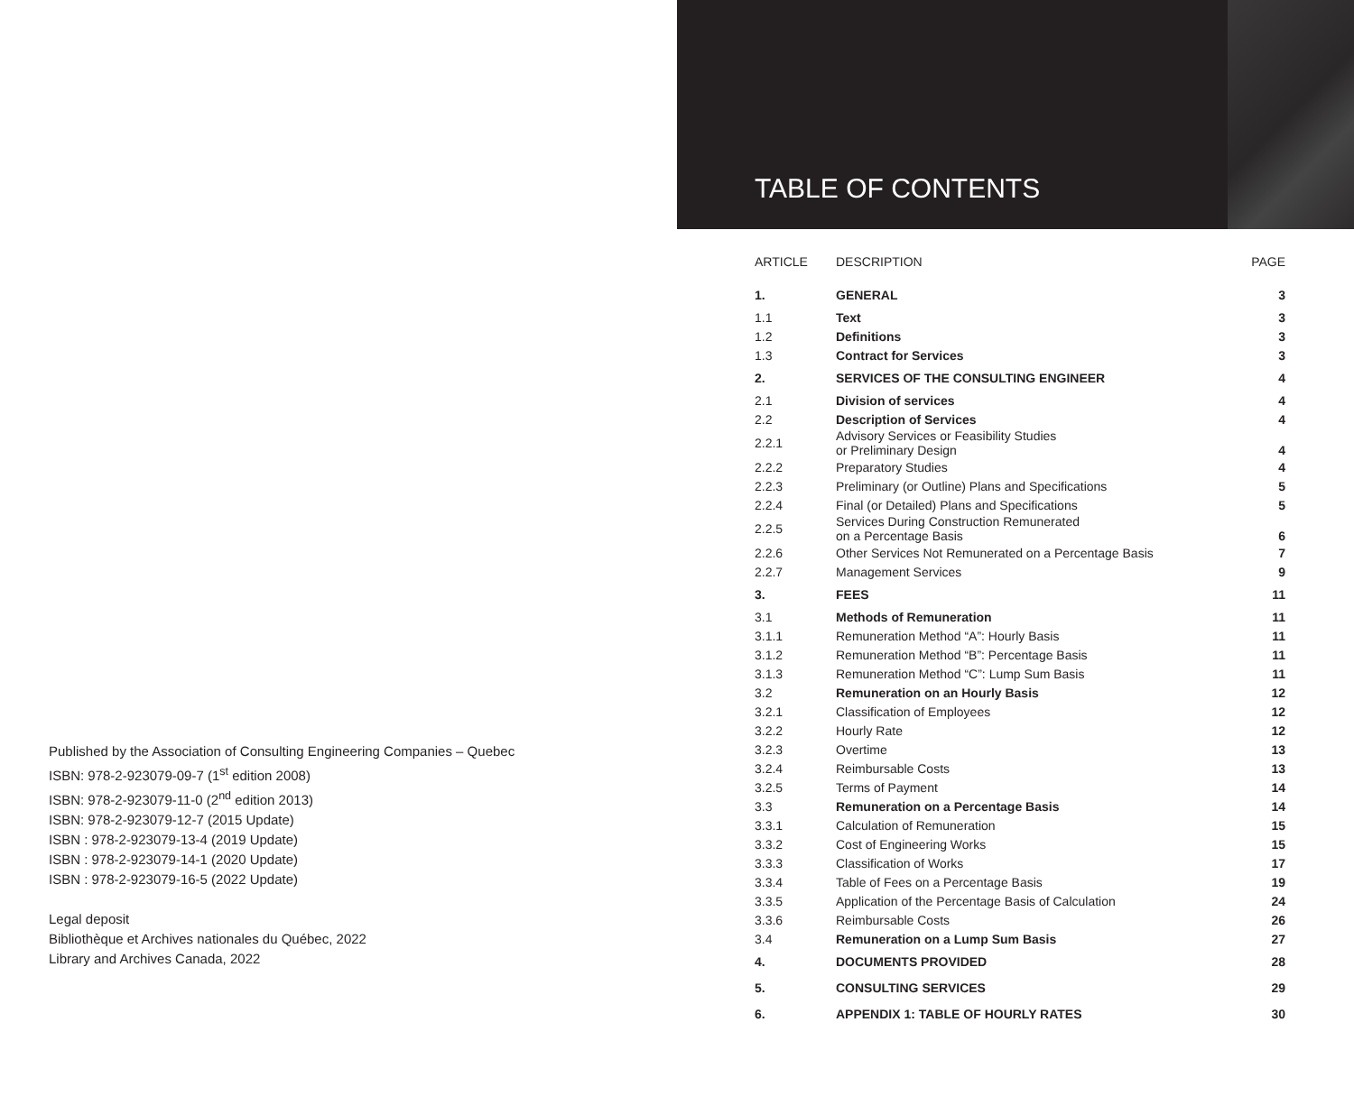Published by the Association of Consulting Engineering Companies – Quebec
ISBN: 978-2-923079-09-7 (1<sup>st</sup> edition 2008)
ISBN: 978-2-923079-11-0 (2<sup>nd</sup> edition 2013)
ISBN: 978-2-923079-12-7 (2015 Update)
ISBN : 978-2-923079-13-4 (2019 Update)
ISBN : 978-2-923079-14-1 (2020 Update)
ISBN : 978-2-923079-16-5 (2022 Update)
Legal deposit
Bibliothèque et Archives nationales du Québec, 2022
Library and Archives Canada, 2022
TABLE OF CONTENTS
| ARTICLE | DESCRIPTION | PAGE |
| --- | --- | --- |
| 1. | GENERAL | 3 |
| 1.1 | Text | 3 |
| 1.2 | Definitions | 3 |
| 1.3 | Contract for Services | 3 |
| 2. | SERVICES OF THE CONSULTING ENGINEER | 4 |
| 2.1 | Division of services | 4 |
| 2.2 | Description of Services | 4 |
| 2.2.1 | Advisory Services or Feasibility Studies or Preliminary Design | 4 |
| 2.2.2 | Preparatory Studies | 4 |
| 2.2.3 | Preliminary (or Outline) Plans and Specifications | 5 |
| 2.2.4 | Final (or Detailed) Plans and Specifications | 5 |
| 2.2.5 | Services During Construction Remunerated on a Percentage Basis | 6 |
| 2.2.6 | Other Services Not Remunerated on a Percentage Basis | 7 |
| 2.2.7 | Management Services | 9 |
| 3. | FEES | 11 |
| 3.1 | Methods of Remuneration | 11 |
| 3.1.1 | Remuneration Method “A”: Hourly Basis | 11 |
| 3.1.2 | Remuneration Method “B”: Percentage Basis | 11 |
| 3.1.3 | Remuneration Method “C”: Lump Sum Basis | 11 |
| 3.2 | Remuneration on an Hourly Basis | 12 |
| 3.2.1 | Classification of Employees | 12 |
| 3.2.2 | Hourly Rate | 12 |
| 3.2.3 | Overtime | 13 |
| 3.2.4 | Reimbursable Costs | 13 |
| 3.2.5 | Terms of Payment | 14 |
| 3.3 | Remuneration on a Percentage Basis | 14 |
| 3.3.1 | Calculation of Remuneration | 15 |
| 3.3.2 | Cost of Engineering Works | 15 |
| 3.3.3 | Classification of Works | 17 |
| 3.3.4 | Table of Fees on a Percentage Basis | 19 |
| 3.3.5 | Application of the Percentage Basis of Calculation | 24 |
| 3.3.6 | Reimbursable Costs | 26 |
| 3.4 | Remuneration on a Lump Sum Basis | 27 |
| 4. | DOCUMENTS PROVIDED | 28 |
| 5. | CONSULTING SERVICES | 29 |
| 6. | APPENDIX 1: TABLE OF HOURLY RATES | 30 |